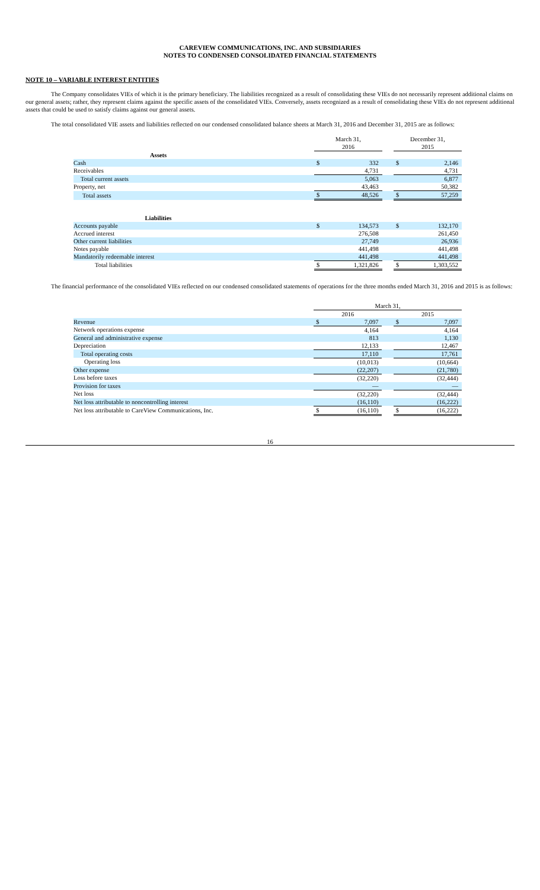CAREVIEW COMMUNICATIONS, INC. AND SUBSIDIARIES
NOTES TO CONDENSED CONSOLIDATED FINANCIAL STATEMENTS
NOTE 10 – VARIABLE INTEREST ENTITIES
The Company consolidates VIEs of which it is the primary beneficiary. The liabilities recognized as a result of consolidating these VIEs do not necessarily represent additional claims on our general assets; rather, they represent claims against the specific assets of the consolidated VIEs. Conversely, assets recognized as a result of consolidating these VIEs do not represent additional assets that could be used to satisfy claims against our general assets.
The total consolidated VIE assets and liabilities reflected on our condensed consolidated balance sheets at March 31, 2016 and December 31, 2015 are as follows:
| | March 31, 2016 | | | December 31, 2015 | |
| --- | --- | --- | --- | --- | --- |
| Assets | | | | | |
| Cash | $ | 332 | | $ | 2,146 |
| Receivables | | 4,731 | | | 4,731 |
| Total current assets | | 5,063 | | | 6,877 |
| Property, net | | 43,463 | | | 50,382 |
| Total assets | $ | 48,526 | | $ | 57,259 |
| Liabilities | | | | | |
| Accounts payable | $ | 134,573 | | $ | 132,170 |
| Accrued interest | | 276,508 | | | 261,450 |
| Other current liabilities | | 27,749 | | | 26,936 |
| Notes payable | | 441,498 | | | 441,498 |
| Mandatorily redeemable interest | | 441,498 | | | 441,498 |
| Total liabilities | $ | 1,321,826 | | $ | 1,303,552 |
The financial performance of the consolidated VIEs reflected on our condensed consolidated statements of operations for the three months ended March 31, 2016 and 2015 is as follows:
| | March 31, | | | | |
| --- | --- | --- | --- | --- | --- |
| | 2016 | | | 2015 | |
| Revenue | $ | 7,097 | | $ | 7,097 |
| Network operations expense | | 4,164 | | | 4,164 |
| General and administrative expense | | 813 | | | 1,130 |
| Depreciation | | 12,133 | | | 12,467 |
| Total operating costs | | 17,110 | | | 17,761 |
| Operating loss | | (10,013) | | | (10,664) |
| Other expense | | (22,207) | | | (21,780) |
| Loss before taxes | | (32,220) | | | (32,444) |
| Provision for taxes | | — | | | — |
| Net loss | | (32,220) | | | (32,444) |
| Net loss attributable to noncontrolling interest | | (16,110) | | | (16,222) |
| Net loss attributable to CareView Communications, Inc. | $ | (16,110) | | $ | (16,222) |
16